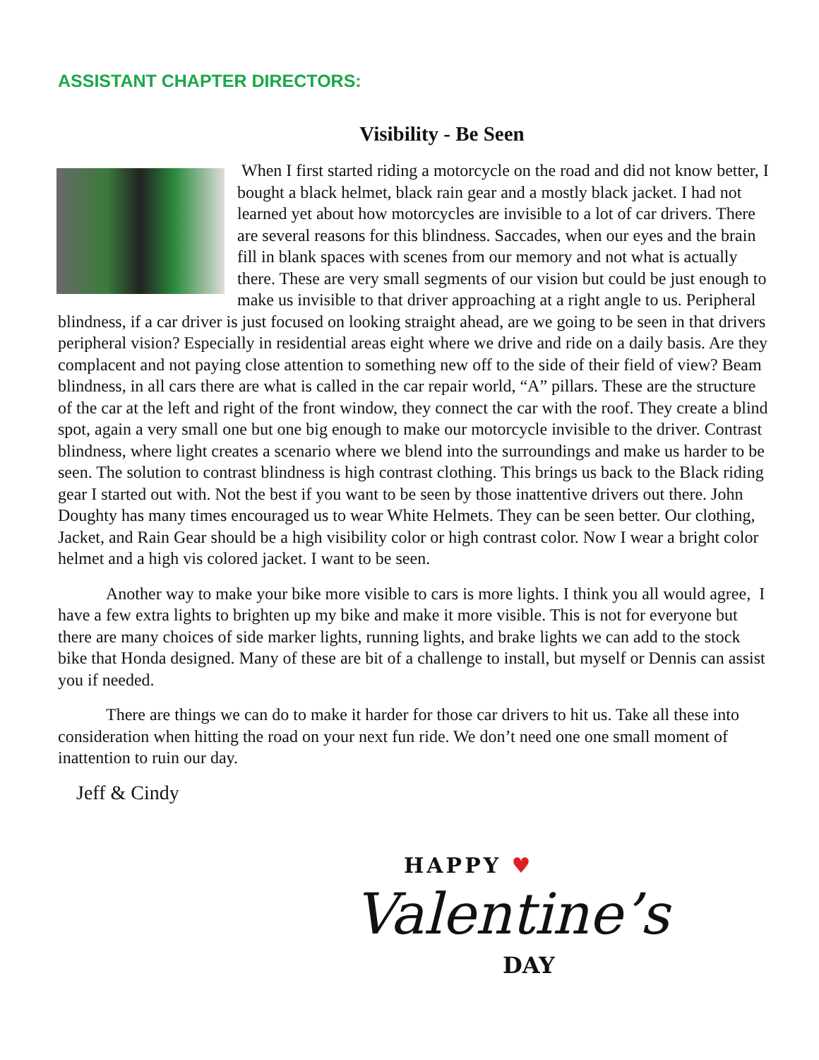ASSISTANT CHAPTER DIRECTORS:
Visibility - Be Seen
When I first started riding a motorcycle on the road and did not know better, I bought a black helmet, black rain gear and a mostly black jacket. I had not learned yet about how motorcycles are invisible to a lot of car drivers. There are several reasons for this blindness. Saccades, when our eyes and the brain fill in blank spaces with scenes from our memory and not what is actually there. These are very small segments of our vision but could be just enough to make us invisible to that driver approaching at a right angle to us. Peripheral blindness, if a car driver is just focused on looking straight ahead, are we going to be seen in that drivers peripheral vision? Especially in residential areas eight where we drive and ride on a daily basis. Are they complacent and not paying close attention to something new off to the side of their field of view? Beam blindness, in all cars there are what is called in the car repair world, “A” pillars. These are the structure of the car at the left and right of the front window, they connect the car with the roof. They create a blind spot, again a very small one but one big enough to make our motorcycle invisible to the driver. Contrast blindness, where light creates a scenario where we blend into the surroundings and make us harder to be seen. The solution to contrast blindness is high contrast clothing. This brings us back to the Black riding gear I started out with. Not the best if you want to be seen by those inattentive drivers out there. John Doughty has many times encouraged us to wear White Helmets. They can be seen better. Our clothing, Jacket, and Rain Gear should be a high visibility color or high contrast color. Now I wear a bright color helmet and a high vis colored jacket. I want to be seen.
Another way to make your bike more visible to cars is more lights. I think you all would agree, I have a few extra lights to brighten up my bike and make it more visible. This is not for everyone but there are many choices of side marker lights, running lights, and brake lights we can add to the stock bike that Honda designed. Many of these are bit of a challenge to install, but myself or Dennis can assist you if needed.
There are things we can do to make it harder for those car drivers to hit us. Take all these into consideration when hitting the road on your next fun ride. We don’t need one one small moment of inattention to ruin our day.
Jeff & Cindy
HAPPY ♥
Valentine’s
DAY